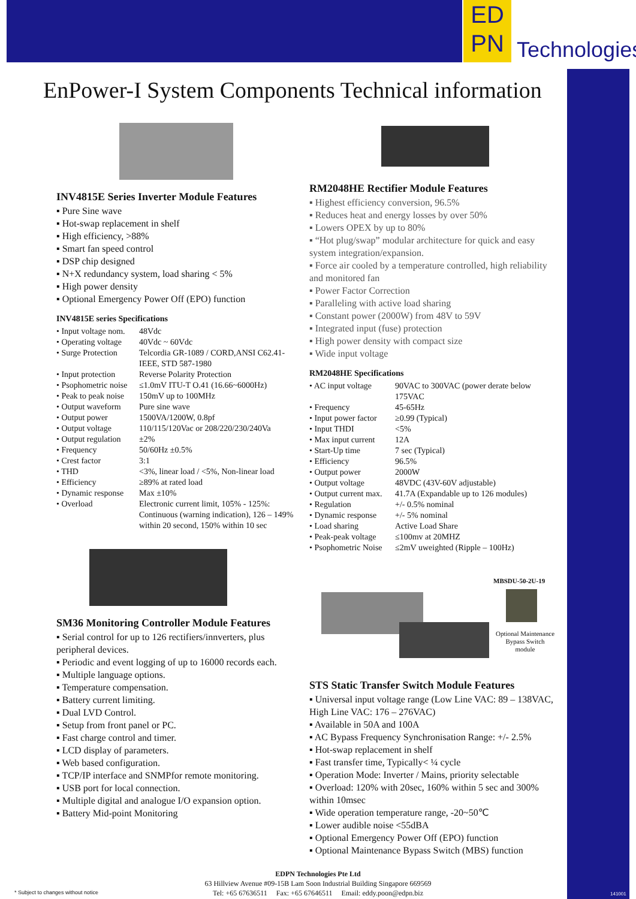ED
PN
Technologies
EnPower-I System Components Technical information
INV4815E Series Inverter Module Features
▪ Pure Sine wave
▪ Hot-swap replacement in shelf
▪ High efficiency, >88%
▪ Smart fan speed control
▪ DSP chip designed
▪ N+X redundancy system, load sharing < 5%
▪ High power density
▪ Optional Emergency Power Off (EPO) function
INV4815E series Specifications
| • Input voltage nom. | 48Vdc |
| • Operating voltage | 40Vdc ~ 60Vdc |
| • Surge Protection | Telcordia GR-1089 / CORD,ANSI C62.41-IEEE, STD 587-1980 |
| • Input protection | Reverse Polarity Protection |
| • Psophometric noise | ≤1.0mV ITU-T O.41 (16.66~6000Hz) |
| • Peak to peak noise | 150mV up to 100MHz |
| • Output waveform | Pure sine wave |
| • Output power | 1500VA/1200W, 0.8pf |
| • Output voltage | 110/115/120Vac or 208/220/230/240Va |
| • Output regulation | ±2% |
| • Frequency | 50/60Hz ±0.5% |
| • Crest factor | 3:1 |
| • THD | <3%, linear load / <5%, Non-linear load |
| • Efficiency | ≥89% at rated load |
| • Dynamic response | Max ±10% |
| • Overload | Electronic current limit, 105% - 125%: Continuous (warning indication), 126 – 149% within 20 second, 150% within 10 sec |
SM36 Monitoring Controller Module Features
▪ Serial control for up to 126 rectifiers/innverters, plus peripheral devices.
▪ Periodic and event logging of up to 16000 records each.
▪ Multiple language options.
▪ Temperature compensation.
▪ Battery current limiting.
▪ Dual LVD Control.
▪ Setup from front panel or PC.
▪ Fast charge control and timer.
▪ LCD display of parameters.
▪ Web based configuration.
▪ TCP/IP interface and SNMPfor remote monitoring.
▪ USB port for local connection.
▪ Multiple digital and analogue I/O expansion option.
▪ Battery Mid-point Monitoring
RM2048HE Rectifier Module Features
▪ Highest efficiency conversion, 96.5%
▪ Reduces heat and energy losses by over 50%
▪ Lowers OPEX by up to 80%
▪ “Hot plug/swap” modular architecture for quick and easy system integration/expansion.
▪ Force air cooled by a temperature controlled, high reliability and monitored fan
▪ Power Factor Correction
▪ Paralleling with active load sharing
▪ Constant power (2000W) from 48V to 59V
▪ Integrated input (fuse) protection
▪ High power density with compact size
▪ Wide input voltage
RM2048HE Specifications
| • AC input voltage | 90VAC to 300VAC (power derate below 175VAC |
| • Frequency | 45-65Hz |
| • Input power factor | ≥0.99 (Typical) |
| • Input THDI | <5% |
| • Max input current | 12A |
| • Start-Up time | 7 sec (Typical) |
| • Efficiency | 96.5% |
| • Output power | 2000W |
| • Output voltage | 48VDC (43V-60V adjustable) |
| • Output current max. | 41.7A (Expandable up to 126 modules) |
| • Regulation | +/- 0.5% nominal |
| • Dynamic response | +/- 5% nominal |
| • Load sharing | Active Load Share |
| • Peak-peak voltage | ≤100mv at 20MHZ |
| • Psophometric Noise | ≤2mV uweighted (Ripple – 100Hz) |
MBSDU-50-2U-19
Optional Maintenance Bypass Switch module
STS Static Transfer Switch Module Features
▪ Universal input voltage range (Low Line VAC: 89 – 138VAC, High Line VAC: 176 – 276VAC)
▪ Available in 50A and 100A
▪ AC Bypass Frequency Synchronisation Range: +/- 2.5%
▪ Hot-swap replacement in shelf
▪ Fast transfer time, Typically< ¼ cycle
▪ Operation Mode: Inverter / Mains, priority selectable
▪ Overload: 120% with 20sec, 160% within 5 sec and 300% within 10msec
▪ Wide operation temperature range, -20~50℃
▪ Lower audible noise <55dBA
▪ Optional Emergency Power Off (EPO) function
▪ Optional Maintenance Bypass Switch (MBS) function
EDPN Technologies Pte Ltd
63 Hillview Avenue #09-15B Lam Soon Industrial Building Singapore 669569
Tel: +65 67636511 Fax: +65 67646511 Email: eddy.poon@edpn.biz
* Subject to changes without notice
141001